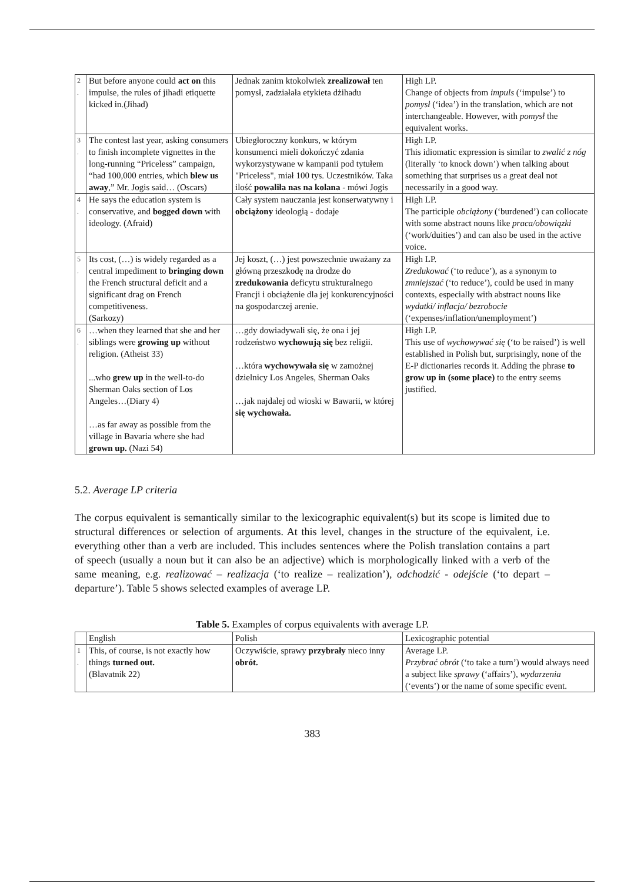| 2 . | But before anyone could act on this impulse, the rules of jihadi etiquette kicked in.(Jihad) | Jednak zanim ktokolwiek zrealizował ten pomysł, zadziałała etykieta dżihadu | High LP. Change of objects from impuls (‘impulse’) to pomysł (‘idea’) in the translation, which are not interchangeable. However, with pomysł the equivalent works. |
| 3 . | The contest last year, asking consumers to finish incomplete vignettes in the long-running “Priceless” campaign, “had 100,000 entries, which blew us away ,” Mr. Jogis said… (Oscars) | Ubiegłoroczny konkurs, w którym konsumenci mieli dokończyć zdania wykorzystywane w kampanii pod tytułem "Priceless", miał 100 tys. Uczestników. Taka ilość powaliła nas na kolana - mówi Jogis | High LP. This idiomatic expression is similar to zwalić z nóg (literally ‘to knock down’) when talking about something that surprises us a great deal not necessarily in a good way. |
| 4 . | He says the education system is conservative, and bogged down with ideology. (Afraid) | Cały system nauczania jest konserwatywny i obciążony ideologią - dodaje | High LP. The participle obciążony (‘burdened’) can collocate with some abstract nouns like praca/obowiązki (‘work/duities’) and can also be used in the active voice. |
| 5 . | Its cost, (…) is widely regarded as a central impediment to bringing down the French structural deficit and a significant drag on French competitiveness. (Sarkozy) | Jej koszt, (…) jest powszechnie uważany za główną przeszkodę na drodze do zredukowania deficytu strukturalnego Francji i obciążenie dla jej konkurencyjności na gospodarczej arenie. | High LP. Zredukować (‘to reduce’), as a synonym to zmniejszać (‘to reduce’), could be used in many contexts, especially with abstract nouns like wydatki/ inflacja/ bezrobocie (‘expenses/inflation/unemployment’) |
| 6 . | …when they learned that she and her siblings were growing up without religion. (Atheist 33) ...who grew up in the well-to-do Sherman Oaks section of Los Angeles…(Diary 4) …as far away as possible from the village in Bavaria where she had grown up. (Nazi 54) | …gdy dowiadywali się, że ona i jej rodzeństwo wychowują się bez religii. …która wychowywała się w zamożnej dzielnicy Los Angeles, Sherman Oaks …jak najdalej od wioski w Bawarii, w której się wychowała. | High LP. This use of wychowywać się (‘to be raised’) is well established in Polish but, surprisingly, none of the E-P dictionaries records it. Adding the phrase to grow up in (some place) to the entry seems justified. |
5.2. Average LP criteria
The corpus equivalent is semantically similar to the lexicographic equivalent(s) but its scope is limited due to structural differences or selection of arguments. At this level, changes in the structure of the equivalent, i.e. everything other than a verb are included. This includes sentences where the Polish translation contains a part of speech (usually a noun but it can also be an adjective) which is morphologically linked with a verb of the same meaning, e.g. realizować – realizacja (‘to realize – realization’), odchodzić - odejście (‘to depart – departure’). Table 5 shows selected examples of average LP.
Table 5. Examples of corpus equivalents with average LP.
| | English | Polish | Lexicographic potential |
| 1 . | This, of course, is not exactly how things turned out. (Blavatnik 22) | Oczywiście, sprawy przybrały nieco inny obrót. | Average LP. Przybrać obrót (‘to take a turn’) would always need a subject like sprawy (‘affairs’), wydarzenia (‘events’) or the name of some specific event. |
383